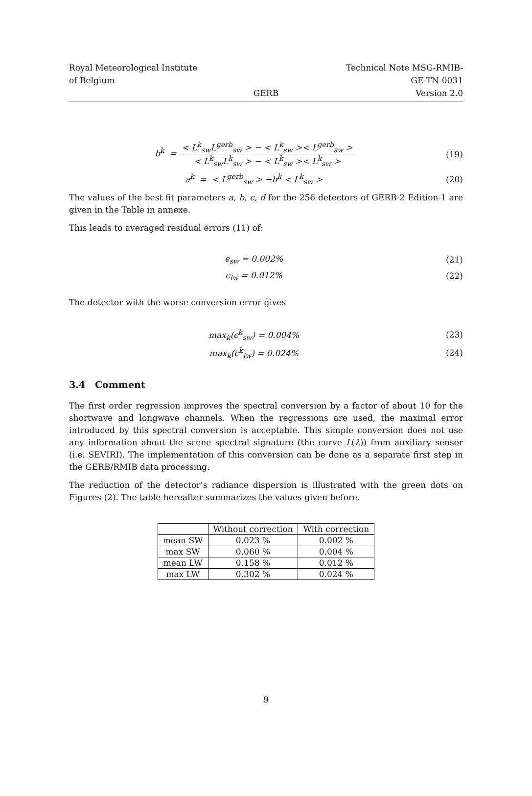Royal Meteorological Institute
of Belgium
GERB
Technical Note MSG-RMIB-GE-TN-0031
Version 2.0
b<sup>k</sup> = < L<sup>k</sup><sub>sw</sub>L<sup>gerb</sup><sub>sw</sub> > − < L<sup>k</sup><sub>sw</sub> >< L<sup>gerb</sup><sub>sw</sub> > < L<sup>k</sup><sub>sw</sub>L<sup>k</sup><sub>sw</sub> > − < L<sup>k</sup><sub>sw</sub> >< L<sup>k</sup><sub>sw</sub> >
(19)
a<sup>k</sup> = < L<sup>gerb</sup><sub>sw</sub> > −b<sup>k</sup> < L<sup>k</sup><sub>sw</sub> >
(20)
The values of the best fit parameters a, b, c, d for the 256 detectors of GERB-2 Edition-1 are given in the Table in annexe.
This leads to averaged residual errors (11) of:
ϵ<sub>sw</sub> = 0.002% (21)
ϵ<sub>lw</sub> = 0.012% (22)
The detector with the worse conversion error gives
max<sub>k</sub>(ϵ<sup>k</sup><sub>sw</sub>) = 0.004% (23)
max<sub>k</sub>(ϵ<sup>k</sup><sub>lw</sub>) = 0.024% (24)
3.4 Comment
The first order regression improves the spectral conversion by a factor of about 10 for the shortwave and longwave channels. When the regressions are used, the maximal error introduced by this spectral conversion is acceptable. This simple conversion does not use any information about the scene spectral signature (the curve L(λ)) from auxiliary sensor (i.e. SEVIRI). The implementation of this conversion can be done as a separate first step in the GERB/RMIB data processing.
The reduction of the detector’s radiance dispersion is illustrated with the green dots on Figures (2). The table hereafter summarizes the values given before.
| | Without correction | With correction |
| --- | --- | --- |
| mean SW | 0.023 % | 0.002 % |
| max SW | 0.060 % | 0.004 % |
| mean LW | 0.158 % | 0.012 % |
| max LW | 0.302 % | 0.024 % |
9